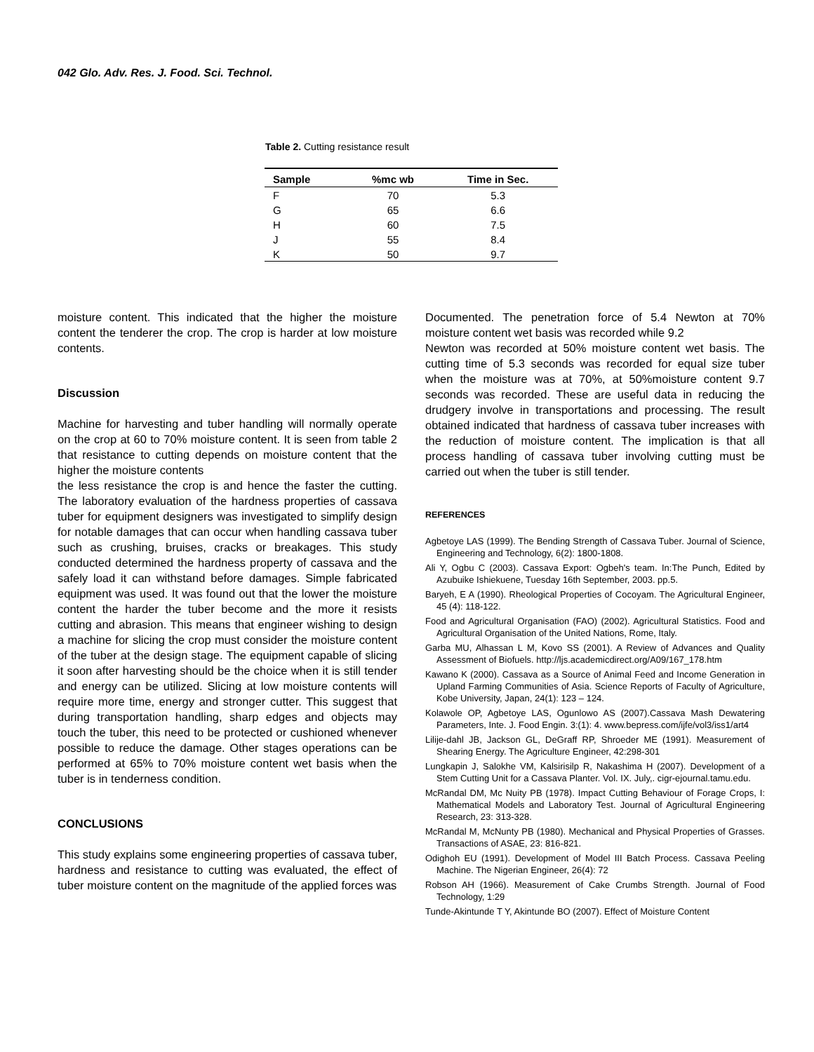042 Glo. Adv. Res. J. Food. Sci. Technol.
Table 2. Cutting resistance result
| Sample | %mc wb | Time in Sec. |
| --- | --- | --- |
| F | 70 | 5.3 |
| G | 65 | 6.6 |
| H | 60 | 7.5 |
| J | 55 | 8.4 |
| K | 50 | 9.7 |
moisture content. This indicated that the higher the moisture content the tenderer the crop. The crop is harder at low moisture contents.
Discussion
Machine for harvesting and tuber handling will normally operate on the crop at 60 to 70% moisture content. It is seen from table 2 that resistance to cutting depends on moisture content that the higher the moisture contents
the less resistance the crop is and hence the faster the cutting. The laboratory evaluation of the hardness properties of cassava tuber for equipment designers was investigated to simplify design for notable damages that can occur when handling cassava tuber such as crushing, bruises, cracks or breakages. This study conducted determined the hardness property of cassava and the safely load it can withstand before damages. Simple fabricated equipment was used. It was found out that the lower the moisture content the harder the tuber become and the more it resists cutting and abrasion. This means that engineer wishing to design a machine for slicing the crop must consider the moisture content of the tuber at the design stage. The equipment capable of slicing it soon after harvesting should be the choice when it is still tender and energy can be utilized. Slicing at low moisture contents will require more time, energy and stronger cutter. This suggest that during transportation handling, sharp edges and objects may touch the tuber, this need to be protected or cushioned whenever possible to reduce the damage. Other stages operations can be performed at 65% to 70% moisture content wet basis when the tuber is in tenderness condition.
CONCLUSIONS
This study explains some engineering properties of cassava tuber, hardness and resistance to cutting was evaluated, the effect of tuber moisture content on the magnitude of the applied forces was
Documented. The penetration force of 5.4 Newton at 70% moisture content wet basis was recorded while 9.2
Newton was recorded at 50% moisture content wet basis. The cutting time of 5.3 seconds was recorded for equal size tuber when the moisture was at 70%, at 50%moisture content 9.7 seconds was recorded. These are useful data in reducing the drudgery involve in transportations and processing. The result obtained indicated that hardness of cassava tuber increases with the reduction of moisture content. The implication is that all process handling of cassava tuber involving cutting must be carried out when the tuber is still tender.
REFERENCES
Agbetoye LAS (1999). The Bending Strength of Cassava Tuber. Journal of Science, Engineering and Technology, 6(2): 1800-1808.
Ali Y, Ogbu C (2003). Cassava Export: Ogbeh's team. In:The Punch, Edited by Azubuike Ishiekuene, Tuesday 16th September, 2003. pp.5.
Baryeh, E A (1990). Rheological Properties of Cocoyam. The Agricultural Engineer, 45 (4): 118-122.
Food and Agricultural Organisation (FAO) (2002). Agricultural Statistics. Food and Agricultural Organisation of the United Nations, Rome, Italy.
Garba MU, Alhassan L M, Kovo SS (2001). A Review of Advances and Quality Assessment of Biofuels. http://ljs.academicdirect.org/A09/167_178.htm
Kawano K (2000). Cassava as a Source of Animal Feed and Income Generation in Upland Farming Communities of Asia. Science Reports of Faculty of Agriculture, Kobe University, Japan, 24(1): 123 – 124.
Kolawole OP, Agbetoye LAS, Ogunlowo AS (2007).Cassava Mash Dewatering Parameters, Inte. J. Food Engin. 3:(1): 4. www.bepress.com/ijfe/vol3/iss1/art4
Lilije-dahl JB, Jackson GL, DeGraff RP, Shroeder ME (1991). Measurement of Shearing Energy. The Agriculture Engineer, 42:298-301
Lungkapin J, Salokhe VM, Kalsirisilp R, Nakashima H (2007). Development of a Stem Cutting Unit for a Cassava Planter. Vol. IX. July,. cigr-ejournal.tamu.edu.
McRandal DM, Mc Nuity PB (1978). Impact Cutting Behaviour of Forage Crops, I: Mathematical Models and Laboratory Test. Journal of Agricultural Engineering Research, 23: 313-328.
McRandal M, McNunty PB (1980). Mechanical and Physical Properties of Grasses. Transactions of ASAE, 23: 816-821.
Odighoh EU (1991). Development of Model III Batch Process. Cassava Peeling Machine. The Nigerian Engineer, 26(4): 72
Robson AH (1966). Measurement of Cake Crumbs Strength. Journal of Food Technology, 1:29
Tunde-Akintunde T Y, Akintunde BO (2007). Effect of Moisture Content